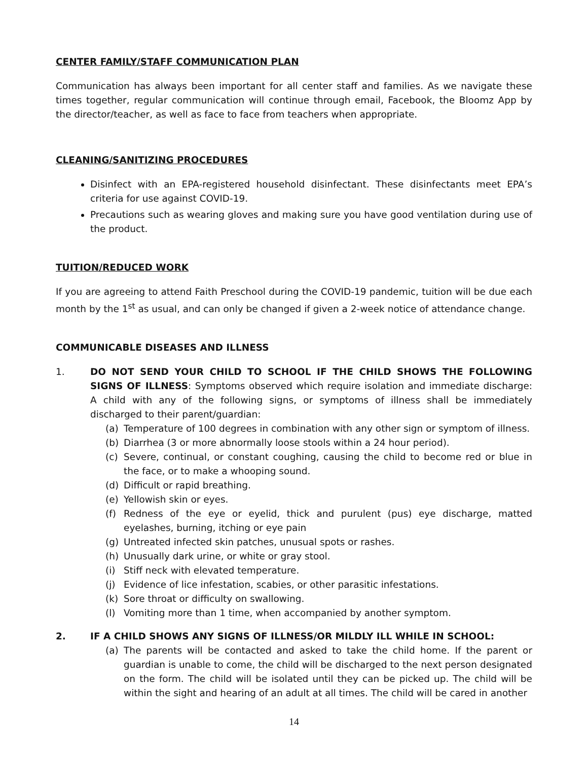CENTER FAMILY/STAFF COMMUNICATION PLAN
Communication has always been important for all center staff and families. As we navigate these times together, regular communication will continue through email, Facebook, the Bloomz App by the director/teacher, as well as face to face from teachers when appropriate.
CLEANING/SANITIZING PROCEDURES
Disinfect with an EPA-registered household disinfectant. These disinfectants meet EPA’s criteria for use against COVID-19.
Precautions such as wearing gloves and making sure you have good ventilation during use of the product.
TUITION/REDUCED WORK
If you are agreeing to attend Faith Preschool during the COVID-19 pandemic, tuition will be due each month by the 1<sup>st</sup> as usual, and can only be changed if given a 2-week notice of attendance change.
COMMUNICABLE DISEASES AND ILLNESS
1. DO NOT SEND YOUR CHILD TO SCHOOL IF THE CHILD SHOWS THE FOLLOWING SIGNS OF ILLNESS: Symptoms observed which require isolation and immediate discharge: A child with any of the following signs, or symptoms of illness shall be immediately discharged to their parent/guardian:
(a) Temperature of 100 degrees in combination with any other sign or symptom of illness.
(b) Diarrhea (3 or more abnormally loose stools within a 24 hour period).
(c) Severe, continual, or constant coughing, causing the child to become red or blue in the face, or to make a whooping sound.
(d) Difficult or rapid breathing.
(e) Yellowish skin or eyes.
(f) Redness of the eye or eyelid, thick and purulent (pus) eye discharge, matted eyelashes, burning, itching or eye pain
(g) Untreated infected skin patches, unusual spots or rashes.
(h) Unusually dark urine, or white or gray stool.
(i) Stiff neck with elevated temperature.
(j) Evidence of lice infestation, scabies, or other parasitic infestations.
(k) Sore throat or difficulty on swallowing.
(l) Vomiting more than 1 time, when accompanied by another symptom.
2. IF A CHILD SHOWS ANY SIGNS OF ILLNESS/OR MILDLY ILL WHILE IN SCHOOL:
(a) The parents will be contacted and asked to take the child home. If the parent or guardian is unable to come, the child will be discharged to the next person designated on the form. The child will be isolated until they can be picked up. The child will be within the sight and hearing of an adult at all times. The child will be cared in another
14